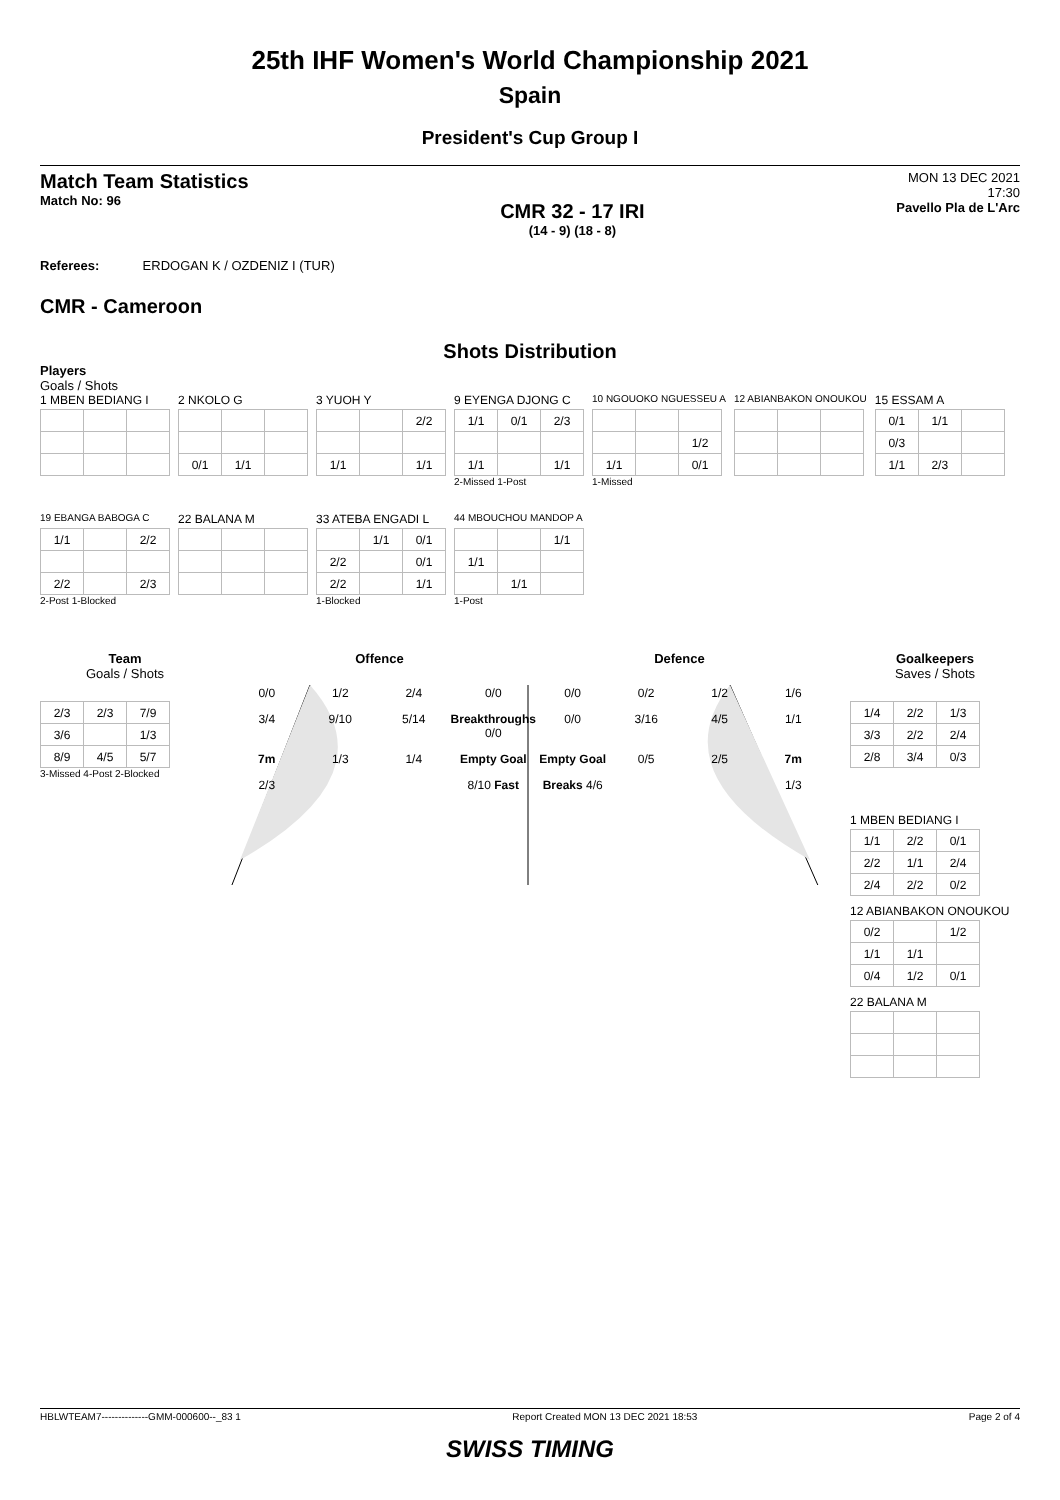25th IHF Women's World Championship 2021
Spain
President's Cup Group I
Match Team Statistics
Match No: 96
CMR 32 - 17 IRI
(14 - 9) (18 - 8)
MON 13 DEC 2021
17:30
Pavello Pla de L'Arc
Referees: ERDOGAN K / OZDENIZ I (TUR)
CMR - Cameroon
Shots Distribution
Players
Goals / Shots
1 MBEN BEDIANG I
2 NKOLO G
| 0/1 | 1/1 | |
3 YUOH Y
| | | 2/2 |
| 1/1 | | 1/1 |
9 EYENGA DJONG C
| 1/1 | 0/1 | 2/3 |
| 1/1 | | 1/1 |
2-Missed 1-Post
10 NGOUOKO NGUESSEU A
| | | 1/2 |
| 1/1 | | 0/1 |
1-Missed
12 ABIANBAKON ONOUKOU
15 ESSAM A
| 0/1 | 1/1 | |
| 0/3 | | |
| 1/1 | 2/3 | |
19 EBANGA BABOGA C
| 1/1 | | 2/2 |
| 2/2 | | 2/3 |
2-Post 1-Blocked
22 BALANA M
33 ATEBA ENGADI L
| | 1/1 | 0/1 |
| 2/2 | | 0/1 |
| 2/2 | | 1/1 |
1-Blocked
44 MBOUCHOU MANDOP A
| | | 1/1 |
| 1/1 | | |
| | 1/1 | |
1-Post
Team
Goals / Shots
| 2/3 | 2/3 | 7/9 |
| 3/6 | | 1/3 |
| 8/9 | 4/5 | 5/7 |
3-Missed 4-Post 2-Blocked
Offence Defence
0/0 1/2 2/4 0/0 0/0 0/2 1/2 1/6 3/4 9/10 5/14 Breakthroughs 0/0 0/0 3/16 4/5 1/1 7m 1/3 1/4 Empty Goal Empty Goal 0/5 2/5 7m 2/3 8/10 Fast Breaks 4/6 1/3
Goalkeepers
Saves / Shots
| 1/4 | 2/2 | 1/3 |
| 3/3 | 2/2 | 2/4 |
| 2/8 | 3/4 | 0/3 |
1 MBEN BEDIANG I
| 1/1 | 2/2 | 0/1 |
| 2/2 | 1/1 | 2/4 |
| 2/4 | 2/2 | 0/2 |
12 ABIANBAKON ONOUKOU
| 0/2 | | 1/2 |
| 1/1 | 1/1 | |
| 0/4 | 1/2 | 0/1 |
22 BALANA M
HBLWTEAM7--------------GMM-000600--_83 1 Report Created MON 13 DEC 2021 18:53 Page 2 of 4
SWISS TIMING